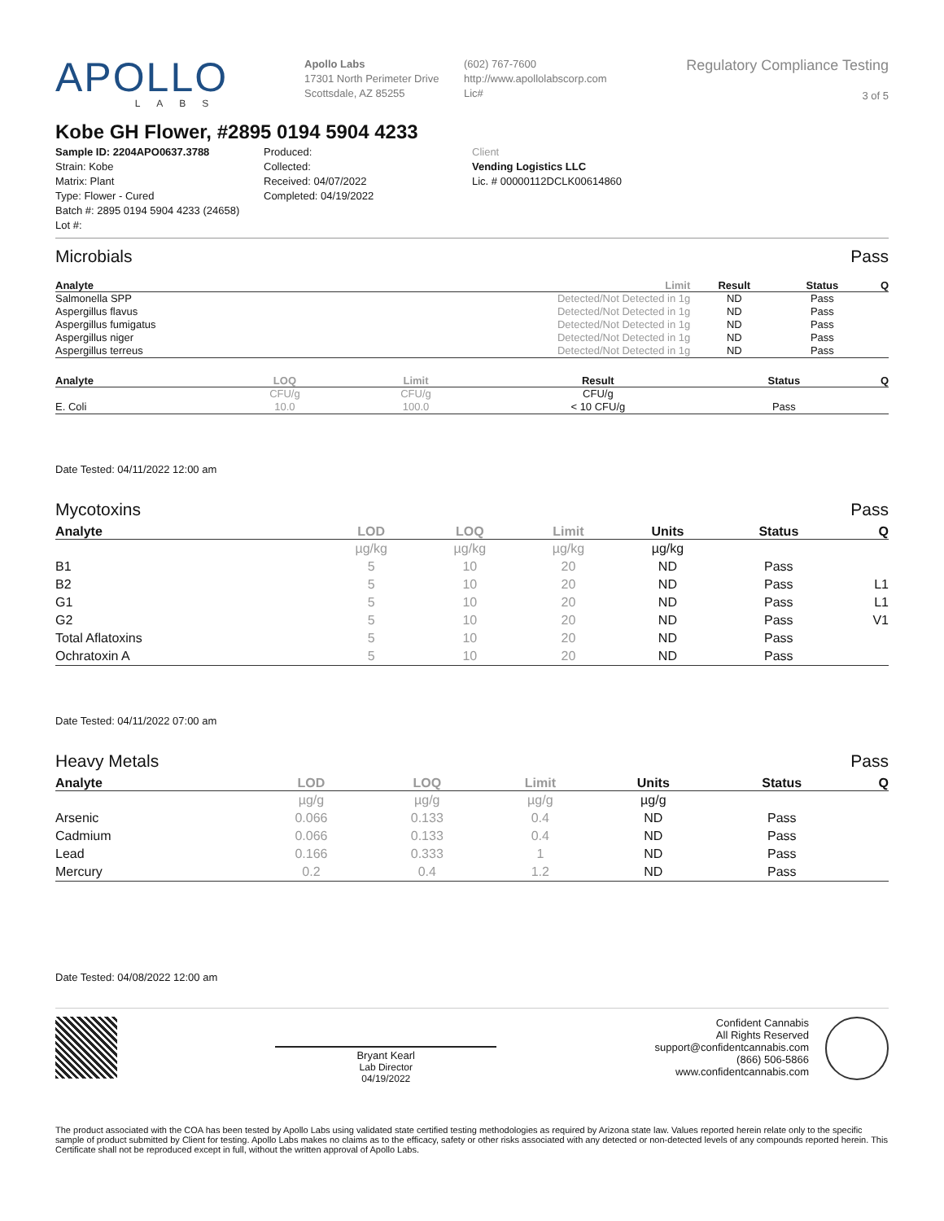APOLLO
LABS
Apollo Labs
17301 North Perimeter Drive
Scottsdale, AZ 85255
(602) 767-7600
http://www.apollolabscorp.com
Lic#
Regulatory Compliance Testing
3 of 5
Kobe GH Flower, #2895 0194 5904 4233
Sample ID: 2204APO0637.3788
Strain: Kobe
Matrix: Plant
Type: Flower - Cured
Batch #: 2895 0194 5904 4233 (24658)
Lot #:
Produced:
Collected:
Received: 04/07/2022
Completed: 04/19/2022
Client
Vending Logistics LLC
Lic. # 00000112DCLK00614860
Microbials Pass
| Analyte | Limit | Result | Status | Q |
| --- | --- | --- | --- | --- |
| Salmonella SPP | Detected/Not Detected in 1g | ND | Pass | |
| Aspergillus flavus | Detected/Not Detected in 1g | ND | Pass | |
| Aspergillus fumigatus | Detected/Not Detected in 1g | ND | Pass | |
| Aspergillus niger | Detected/Not Detected in 1g | ND | Pass | |
| Aspergillus terreus | Detected/Not Detected in 1g | ND | Pass | |
| Analyte | LOQ | Limit | Result | Status | Q |
| --- | --- | --- | --- | --- | --- |
| | CFU/g | CFU/g | CFU/g | | |
| E. Coli | 10.0 | 100.0 | < 10 CFU/g | Pass | |
Date Tested: 04/11/2022 12:00 am
Mycotoxins Pass
| Analyte | LOD | LOQ | Limit | Units | Status | Q |
| --- | --- | --- | --- | --- | --- | --- |
| | µg/kg | µg/kg | µg/kg | µg/kg | | |
| B1 | 5 | 10 | 20 | ND | Pass | |
| B2 | 5 | 10 | 20 | ND | Pass | L1 |
| G1 | 5 | 10 | 20 | ND | Pass | L1 |
| G2 | 5 | 10 | 20 | ND | Pass | V1 |
| Total Aflatoxins | 5 | 10 | 20 | ND | Pass | |
| Ochratoxin A | 5 | 10 | 20 | ND | Pass | |
Date Tested: 04/11/2022 07:00 am
Heavy Metals Pass
| Analyte | LOD | LOQ | Limit | Units | Status | Q |
| --- | --- | --- | --- | --- | --- | --- |
| | µg/g | µg/g | µg/g | µg/g | | |
| Arsenic | 0.066 | 0.133 | 0.4 | ND | Pass | |
| Cadmium | 0.066 | 0.133 | 0.4 | ND | Pass | |
| Lead | 0.166 | 0.333 | 1 | ND | Pass | |
| Mercury | 0.2 | 0.4 | 1.2 | ND | Pass | |
Date Tested: 04/08/2022 12:00 am
Bryant Kearl
Lab Director
04/19/2022
Confident Cannabis
All Rights Reserved
support@confidentcannabis.com
(866) 506-5866
www.confidentcannabis.com
The product associated with the COA has been tested by Apollo Labs using validated state certified testing methodologies as required by Arizona state law. Values reported herein relate only to the specific sample of product submitted by Client for testing. Apollo Labs makes no claims as to the efficacy, safety or other risks associated with any detected or non-detected levels of any compounds reported herein. This Certificate shall not be reproduced except in full, without the written approval of Apollo Labs.